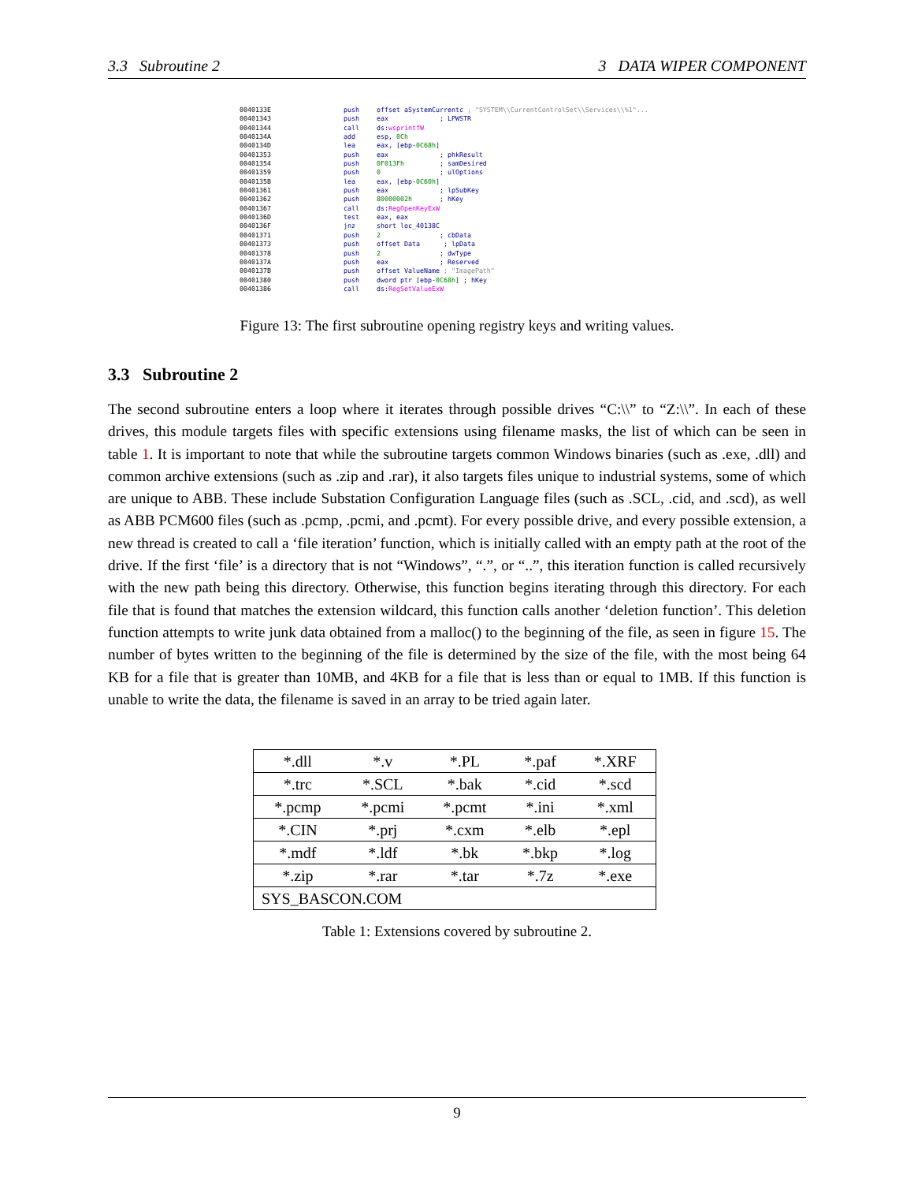3.3 Subroutine 2 3 DATA WIPER COMPONENT
0040133E push offset aSystemCurrentc ; "SYSTEM\\CurrentControlSet\\Services\\%1"...
00401343 push eax ; LPWSTR
00401344 call ds:wsprintfW
0040134A add esp, 0Ch
0040134D lea eax, [ebp-0C68h]
00401353 push eax ; phkResult
00401354 push 0F013Fh ; samDesired
00401359 push 0 ; ulOptions
0040135B lea eax, [ebp-0C60h]
00401361 push eax ; lpSubKey
00401362 push 80000002h ; hKey
00401367 call ds:RegOpenKeyExW
0040136D test eax, eax
0040136F jnz short loc_40138C
00401371 push 2 ; cbData
00401373 push offset Data ; lpData
00401378 push 2 ; dwType
0040137A push eax ; Reserved
0040137B push offset ValueName ; "ImagePath"
00401380 push dword ptr [ebp-0C68h] ; hKey
00401386 call ds:RegSetValueExW
Figure 13: The first subroutine opening registry keys and writing values.
3.3 Subroutine 2
The second subroutine enters a loop where it iterates through possible drives “C:\\” to “Z:\\”. In each of these drives, this module targets files with specific extensions using filename masks, the list of which can be seen in table 1. It is important to note that while the subroutine targets common Windows binaries (such as .exe, .dll) and common archive extensions (such as .zip and .rar), it also targets files unique to industrial systems, some of which are unique to ABB. These include Substation Configuration Language files (such as .SCL, .cid, and .scd), as well as ABB PCM600 files (such as .pcmp, .pcmi, and .pcmt). For every possible drive, and every possible extension, a new thread is created to call a ‘file iteration’ function, which is initially called with an empty path at the root of the drive. If the first ‘file’ is a directory that is not “Windows”, “.”, or “..”, this iteration function is called recursively with the new path being this directory. Otherwise, this function begins iterating through this directory. For each file that is found that matches the extension wildcard, this function calls another ‘deletion function’. This deletion function attempts to write junk data obtained from a malloc() to the beginning of the file, as seen in figure 15. The number of bytes written to the beginning of the file is determined by the size of the file, with the most being 64 KB for a file that is greater than 10MB, and 4KB for a file that is less than or equal to 1MB. If this function is unable to write the data, the filename is saved in an array to be tried again later.
| *.dll | *.v | *.PL | *.paf | *.XRF |
| *.trc | *.SCL | *.bak | *.cid | *.scd |
| *.pcmp | *.pcmi | *.pcmt | *.ini | *.xml |
| *.CIN | *.prj | *.cxm | *.elb | *.epl |
| *.mdf | *.ldf | *.bk | *.bkp | *.log |
| *.zip | *.rar | *.tar | *.7z | *.exe |
| SYS_BASCON.COM | | | | |
Table 1: Extensions covered by subroutine 2.
9